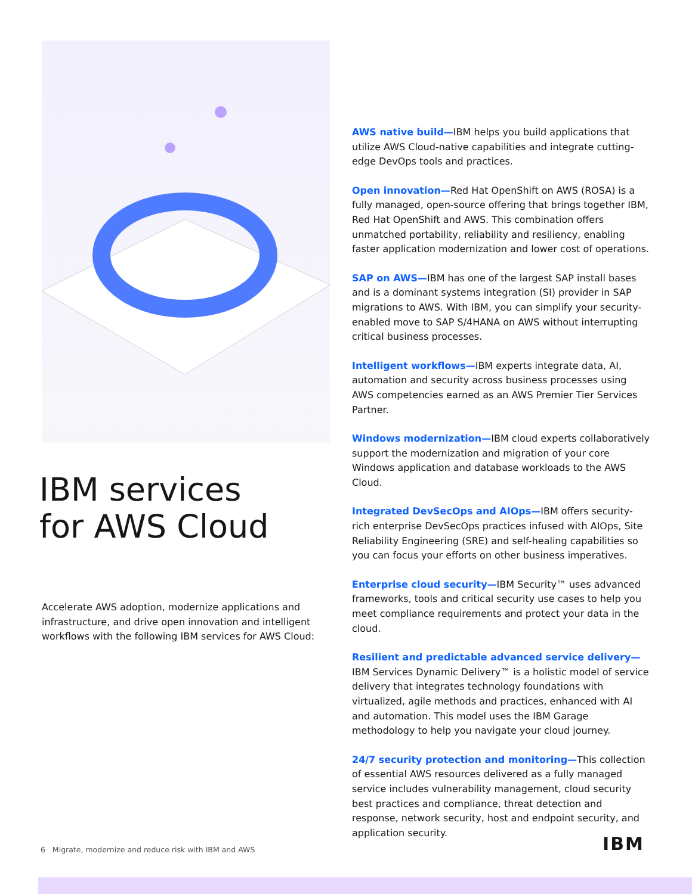IBM services
for AWS Cloud
Accelerate AWS adoption, modernize applications and infrastructure, and drive open innovation and intelligent workflows with the following IBM services for AWS Cloud:
AWS native build—IBM helps you build applications that utilize AWS Cloud-native capabilities and integrate cutting-edge DevOps tools and practices.
Open innovation—Red Hat OpenShift on AWS (ROSA) is a fully managed, open-source offering that brings together IBM, Red Hat OpenShift and AWS. This combination offers unmatched portability, reliability and resiliency, enabling faster application modernization and lower cost of operations.
SAP on AWS—IBM has one of the largest SAP install bases and is a dominant systems integration (SI) provider in SAP migrations to AWS. With IBM, you can simplify your security-enabled move to SAP S/4HANA on AWS without interrupting critical business processes.
Intelligent workflows—IBM experts integrate data, AI, automation and security across business processes using AWS competencies earned as an AWS Premier Tier Services Partner.
Windows modernization—IBM cloud experts collaboratively support the modernization and migration of your core Windows application and database workloads to the AWS Cloud.
Integrated DevSecOps and AIOps—IBM offers security-rich enterprise DevSecOps practices infused with AIOps, Site Reliability Engineering (SRE) and self-healing capabilities so you can focus your efforts on other business imperatives.
Enterprise cloud security—IBM Security™ uses advanced frameworks, tools and critical security use cases to help you meet compliance requirements and protect your data in the cloud.
Resilient and predictable advanced service delivery—
IBM Services Dynamic Delivery™ is a holistic model of service delivery that integrates technology foundations with virtualized, agile methods and practices, enhanced with AI and automation. This model uses the IBM Garage methodology to help you navigate your cloud journey.
24/7 security protection and monitoring—This collection of essential AWS resources delivered as a fully managed service includes vulnerability management, cloud security best practices and compliance, threat detection and response, network security, host and endpoint security, and application security.
6 Migrate, modernize and reduce risk with IBM and AWS
IBM